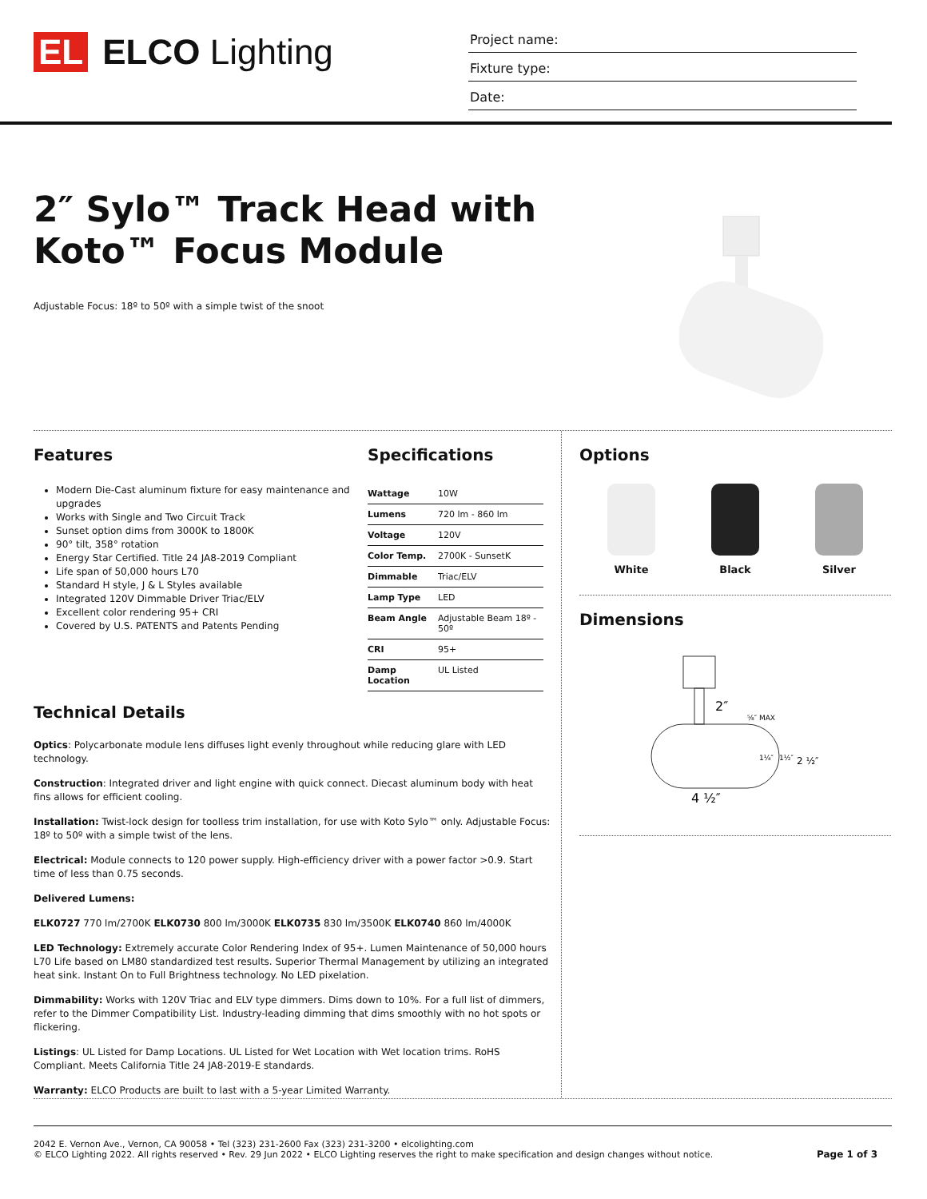EL ELCO Lighting
Project name:
Fixture type:
Date:
2″ Sylo™ Track Head with
Koto™ Focus Module
Adjustable Focus: 18º to 50º with a simple twist of the snoot
Features
Modern Die-Cast aluminum fixture for easy maintenance and upgrades
Works with Single and Two Circuit Track
Sunset option dims from 3000K to 1800K
90° tilt, 358° rotation
Energy Star Certified. Title 24 JA8-2019 Compliant
Life span of 50,000 hours L70
Standard H style, J & L Styles available
Integrated 120V Dimmable Driver Triac/ELV
Excellent color rendering 95+ CRI
Covered by U.S. PATENTS and Patents Pending
Specifications
| Wattage | 10W |
| Lumens | 720 lm - 860 lm |
| Voltage | 120V |
| Color Temp. | 2700K - SunsetK |
| Dimmable | Triac/ELV |
| Lamp Type | LED |
| Beam Angle | Adjustable Beam 18º - 50º |
| CRI | 95+ |
| Damp Location | UL Listed |
Technical Details
Optics: Polycarbonate module lens diffuses light evenly throughout while reducing glare with LED technology.
Construction: Integrated driver and light engine with quick connect. Diecast aluminum body with heat fins allows for efficient cooling.
Installation: Twist-lock design for toolless trim installation, for use with Koto Sylo™ only. Adjustable Focus: 18º to 50º with a simple twist of the lens.
Electrical: Module connects to 120 power supply. High-efficiency driver with a power factor >0.9. Start time of less than 0.75 seconds.
Delivered Lumens:
ELK0727 770 lm/2700K ELK0730 800 lm/3000K ELK0735 830 lm/3500K ELK0740 860 lm/4000K
LED Technology: Extremely accurate Color Rendering Index of 95+. Lumen Maintenance of 50,000 hours L70 Life based on LM80 standardized test results. Superior Thermal Management by utilizing an integrated heat sink. Instant On to Full Brightness technology. No LED pixelation.
Dimmability: Works with 120V Triac and ELV type dimmers. Dims down to 10%. For a full list of dimmers, refer to the Dimmer Compatibility List. Industry-leading dimming that dims smoothly with no hot spots or flickering.
Listings: UL Listed for Damp Locations. UL Listed for Wet Location with Wet location trims. RoHS Compliant. Meets California Title 24 JA8-2019-E standards.
Warranty: ELCO Products are built to last with a 5-year Limited Warranty.
Options
White Black Silver
Dimensions
2″
⅝″ MAX
1¼″
1½″
2 ½″
4 ½″
2042 E. Vernon Ave., Vernon, CA 90058 • Tel (323) 231-2600 Fax (323) 231-3200 • elcolighting.com
© ELCO Lighting 2022. All rights reserved • Rev. 29 Jun 2022 • ELCO Lighting reserves the right to make specification and design changes without notice.
Page 1 of 3